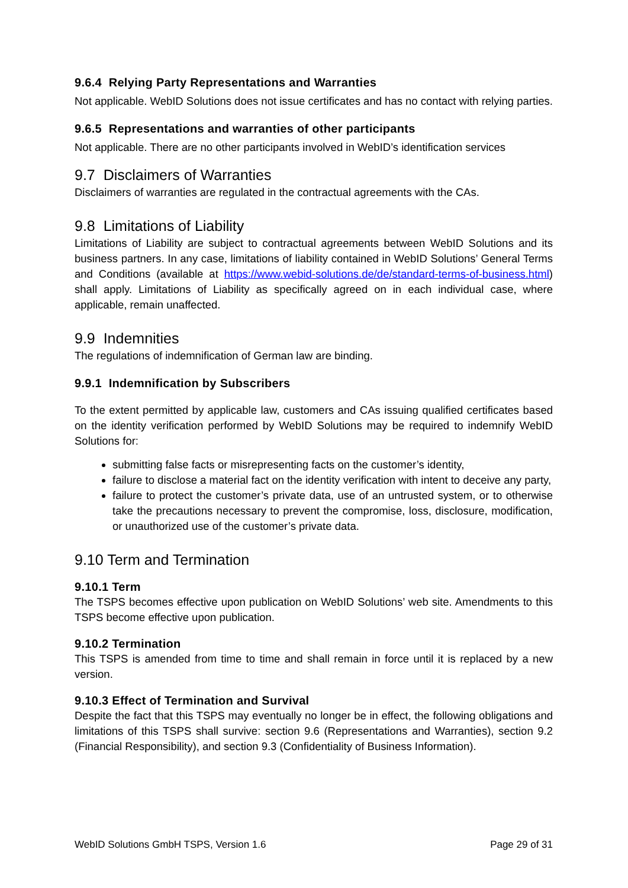9.6.4 Relying Party Representations and Warranties
Not applicable. WebID Solutions does not issue certificates and has no contact with relying parties.
9.6.5 Representations and warranties of other participants
Not applicable. There are no other participants involved in WebID’s identification services
9.7 Disclaimers of Warranties
Disclaimers of warranties are regulated in the contractual agreements with the CAs.
9.8 Limitations of Liability
Limitations of Liability are subject to contractual agreements between WebID Solutions and its business partners. In any case, limitations of liability contained in WebID Solutions’ General Terms and Conditions (available at https://www.webid-solutions.de/de/standard-terms-of-business.html) shall apply. Limitations of Liability as specifically agreed on in each individual case, where applicable, remain unaffected.
9.9 Indemnities
The regulations of indemnification of German law are binding.
9.9.1 Indemnification by Subscribers
To the extent permitted by applicable law, customers and CAs issuing qualified certificates based on the identity verification performed by WebID Solutions may be required to indemnify WebID Solutions for:
submitting false facts or misrepresenting facts on the customer’s identity,
failure to disclose a material fact on the identity verification with intent to deceive any party,
failure to protect the customer’s private data, use of an untrusted system, or to otherwise take the precautions necessary to prevent the compromise, loss, disclosure, modification, or unauthorized use of the customer’s private data.
9.10 Term and Termination
9.10.1 Term
The TSPS becomes effective upon publication on WebID Solutions’ web site. Amendments to this TSPS become effective upon publication.
9.10.2 Termination
This TSPS is amended from time to time and shall remain in force until it is replaced by a new version.
9.10.3 Effect of Termination and Survival
Despite the fact that this TSPS may eventually no longer be in effect, the following obligations and limitations of this TSPS shall survive: section 9.6 (Representations and Warranties), section 9.2 (Financial Responsibility), and section 9.3 (Confidentiality of Business Information).
WebID Solutions GmbH TSPS, Version 1.6 Page 29 of 31